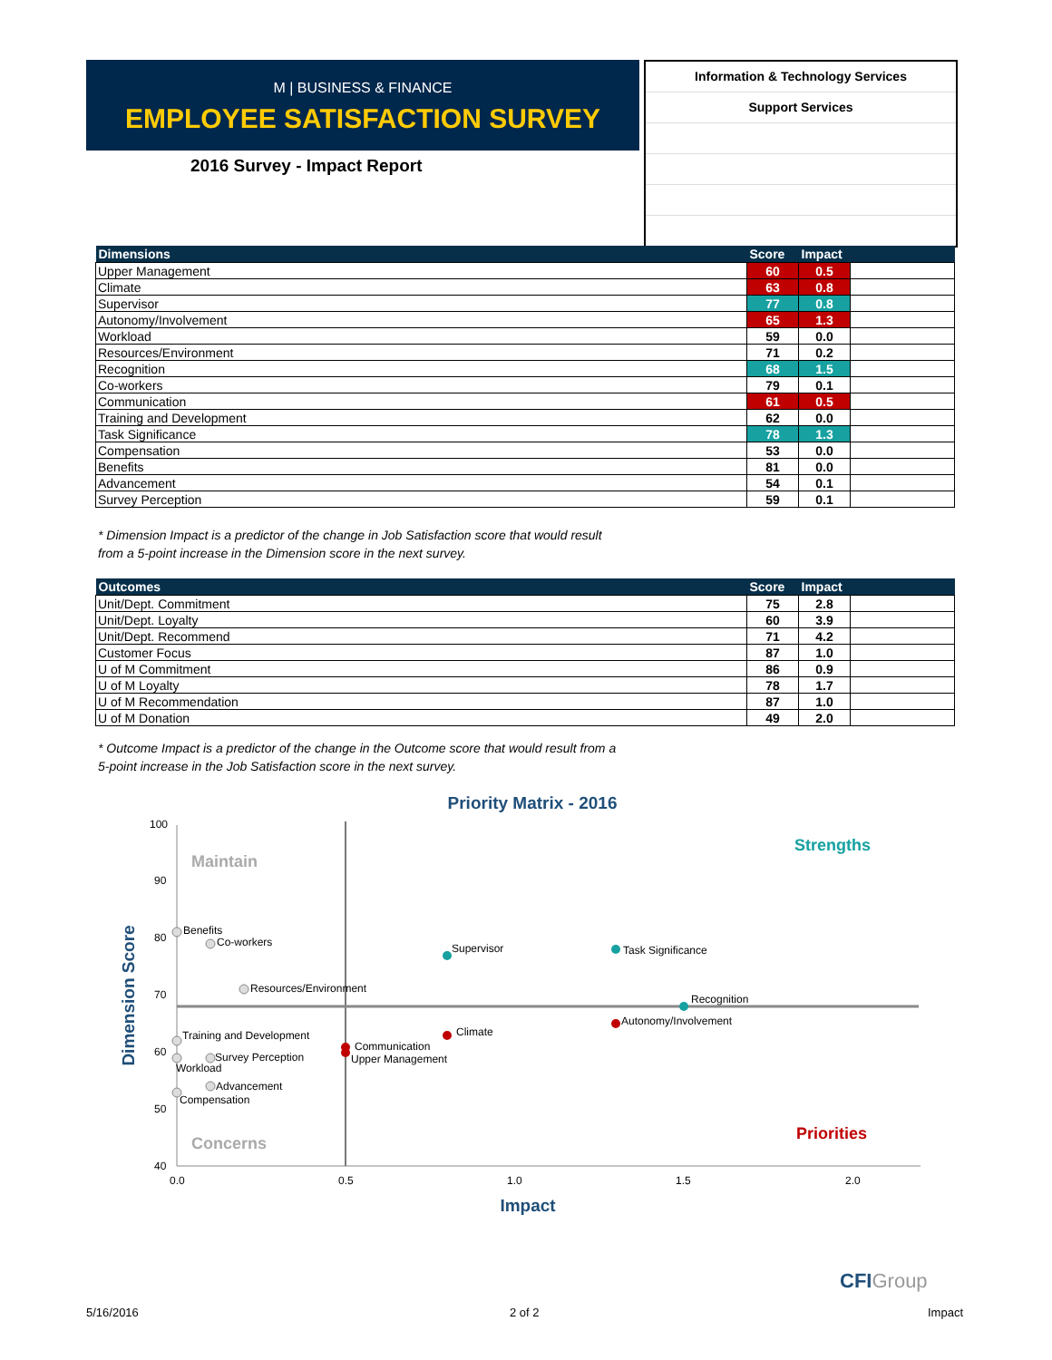M | BUSINESS & FINANCE
EMPLOYEE SATISFACTION SURVEY
2016 Survey - Impact Report
Information & Technology Services
Support Services
| Dimensions | Score | Impact | |
| --- | --- | --- | --- |
| Upper Management | 60 | 0.5 | |
| Climate | 63 | 0.8 | |
| Supervisor | 77 | 0.8 | |
| Autonomy/Involvement | 65 | 1.3 | |
| Workload | 59 | 0.0 | |
| Resources/Environment | 71 | 0.2 | |
| Recognition | 68 | 1.5 | |
| Co-workers | 79 | 0.1 | |
| Communication | 61 | 0.5 | |
| Training and Development | 62 | 0.0 | |
| Task Significance | 78 | 1.3 | |
| Compensation | 53 | 0.0 | |
| Benefits | 81 | 0.0 | |
| Advancement | 54 | 0.1 | |
| Survey Perception | 59 | 0.1 | |
* Dimension Impact is a predictor of the change in Job Satisfaction score that would result
from a 5-point increase in the Dimension score in the next survey.
| Outcomes | Score | Impact | |
| --- | --- | --- | --- |
| Unit/Dept. Commitment | 75 | 2.8 | |
| Unit/Dept. Loyalty | 60 | 3.9 | |
| Unit/Dept. Recommend | 71 | 4.2 | |
| Customer Focus | 87 | 1.0 | |
| U of M Commitment | 86 | 0.9 | |
| U of M Loyalty | 78 | 1.7 | |
| U of M Recommendation | 87 | 1.0 | |
| U of M Donation | 49 | 2.0 | |
* Outcome Impact is a predictor of the change in the Outcome score that would result from a
5-point increase in the Job Satisfaction score in the next survey.
Priority Matrix - 2016
100
90
80
70
60
50
40
0.0
0.5
1.0
1.5
2.0
Impact
Dimension Score
Maintain
Strengths
Concerns
Priorities
Benefits
Co-workers
Supervisor
Task Significance
Resources/Environment
Recognition
Autonomy/Involvement
Climate
Training and Development
Communication
Survey Perception
Upper Management
Workload
Advancement
Compensation
CFIGroup
5/16/2016 2 of 2 Impact